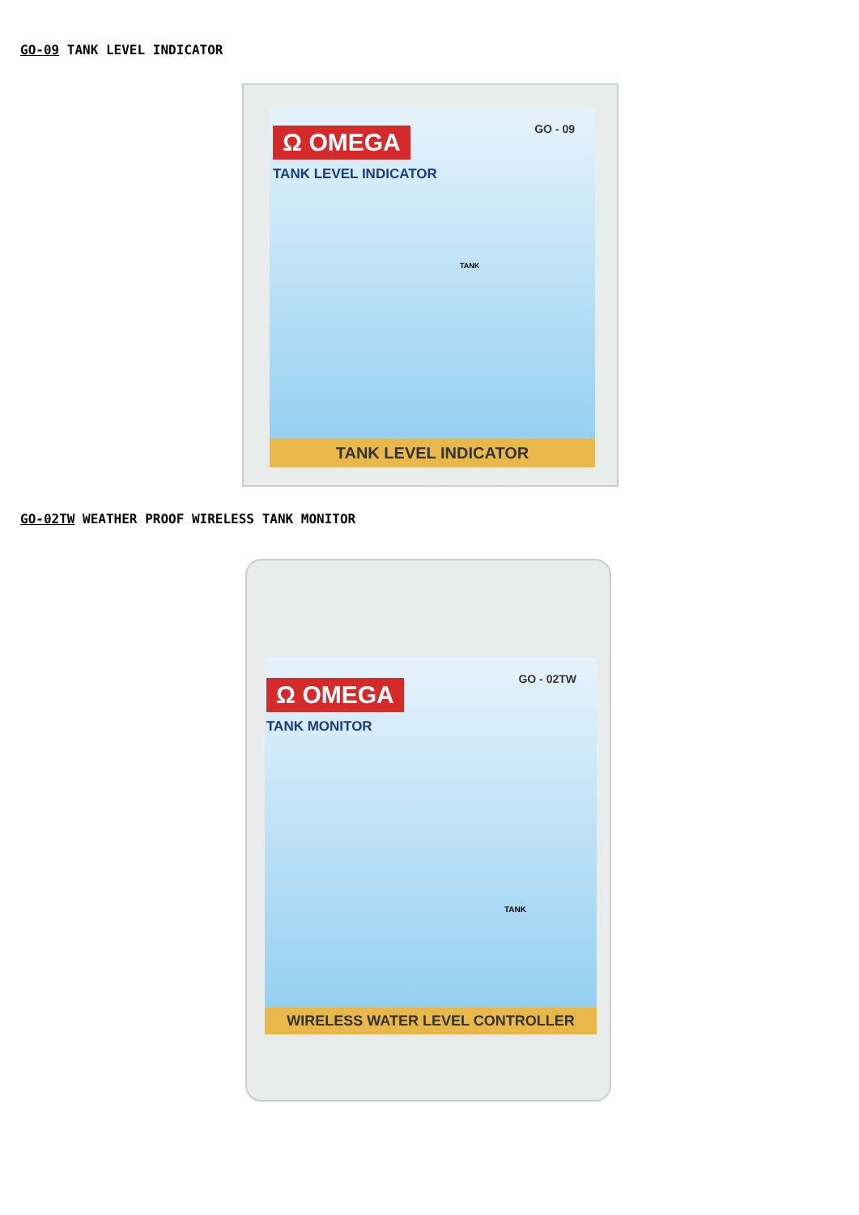GO-09 TANK LEVEL INDICATOR
Ω OMEGA
TANK LEVEL INDICATOR
GO - 09
TANK
TANK LEVEL INDICATOR
GO-02TW WEATHER PROOF WIRELESS TANK MONITOR
Ω OMEGA
TANK MONITOR
GO - 02TW
TANK
WIRELESS WATER LEVEL CONTROLLER